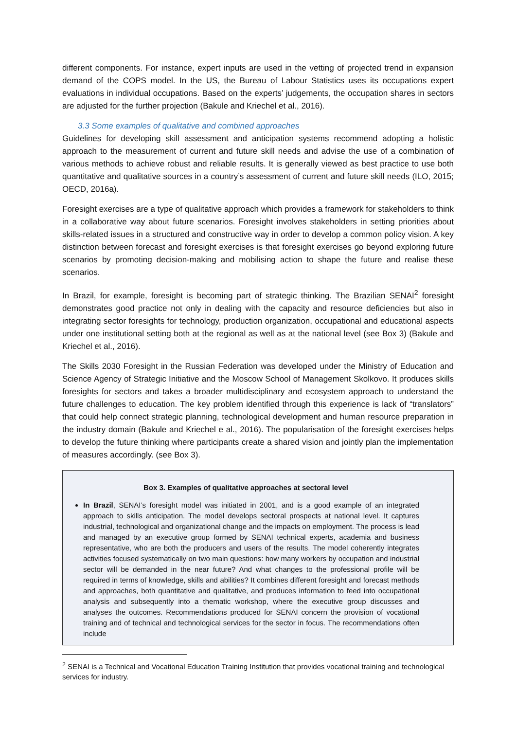different components. For instance, expert inputs are used in the vetting of projected trend in expansion demand of the COPS model. In the US, the Bureau of Labour Statistics uses its occupations expert evaluations in individual occupations. Based on the experts’ judgements, the occupation shares in sectors are adjusted for the further projection (Bakule and Kriechel et al., 2016).
3.3 Some examples of qualitative and combined approaches
Guidelines for developing skill assessment and anticipation systems recommend adopting a holistic approach to the measurement of current and future skill needs and advise the use of a combination of various methods to achieve robust and reliable results. It is generally viewed as best practice to use both quantitative and qualitative sources in a country’s assessment of current and future skill needs (ILO, 2015; OECD, 2016a).
Foresight exercises are a type of qualitative approach which provides a framework for stakeholders to think in a collaborative way about future scenarios. Foresight involves stakeholders in setting priorities about skills-related issues in a structured and constructive way in order to develop a common policy vision. A key distinction between forecast and foresight exercises is that foresight exercises go beyond exploring future scenarios by promoting decision-making and mobilising action to shape the future and realise these scenarios.
In Brazil, for example, foresight is becoming part of strategic thinking. The Brazilian SENAI<sup>2</sup> foresight demonstrates good practice not only in dealing with the capacity and resource deficiencies but also in integrating sector foresights for technology, production organization, occupational and educational aspects under one institutional setting both at the regional as well as at the national level (see Box 3) (Bakule and Kriechel et al., 2016).
The Skills 2030 Foresight in the Russian Federation was developed under the Ministry of Education and Science Agency of Strategic Initiative and the Moscow School of Management Skolkovo. It produces skills foresights for sectors and takes a broader multidisciplinary and ecosystem approach to understand the future challenges to education. The key problem identified through this experience is lack of “translators” that could help connect strategic planning, technological development and human resource preparation in the industry domain (Bakule and Kriechel e al., 2016). The popularisation of the foresight exercises helps to develop the future thinking where participants create a shared vision and jointly plan the implementation of measures accordingly. (see Box 3).
Box 3. Examples of qualitative approaches at sectoral level
In Brazil, SENAI’s foresight model was initiated in 2001, and is a good example of an integrated approach to skills anticipation. The model develops sectoral prospects at national level. It captures industrial, technological and organizational change and the impacts on employment. The process is lead and managed by an executive group formed by SENAI technical experts, academia and business representative, who are both the producers and users of the results. The model coherently integrates activities focused systematically on two main questions: how many workers by occupation and industrial sector will be demanded in the near future? And what changes to the professional profile will be required in terms of knowledge, skills and abilities? It combines different foresight and forecast methods and approaches, both quantitative and qualitative, and produces information to feed into occupational analysis and subsequently into a thematic workshop, where the executive group discusses and analyses the outcomes. Recommendations produced for SENAI concern the provision of vocational training and of technical and technological services for the sector in focus. The recommendations often include
<sup>2</sup> SENAI is a Technical and Vocational Education Training Institution that provides vocational training and technological services for industry.